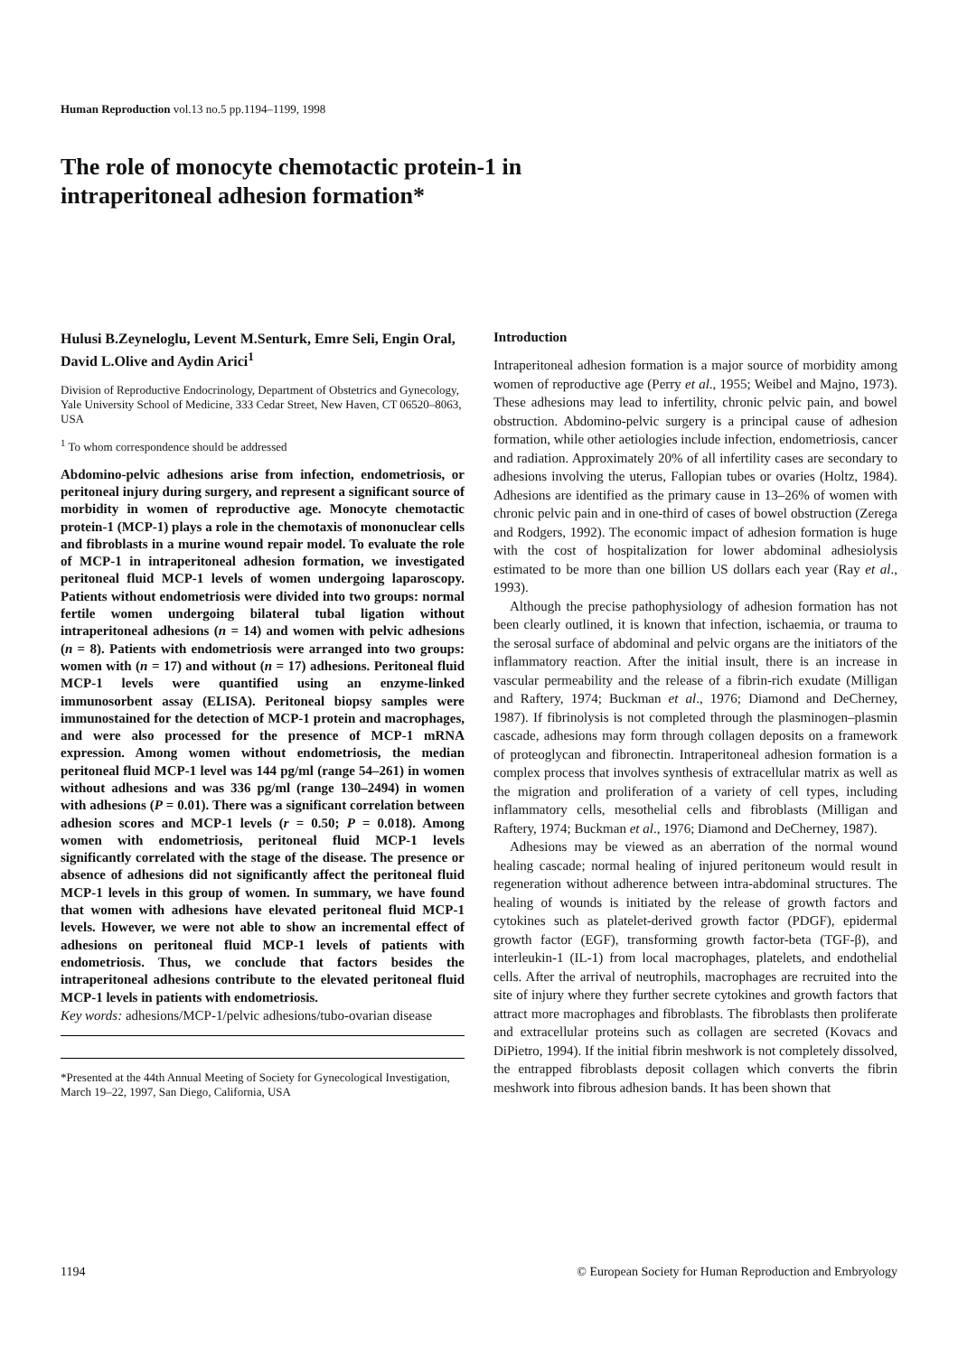Human Reproduction vol.13 no.5 pp.1194–1199, 1998
The role of monocyte chemotactic protein-1 in
intraperitoneal adhesion formation*
Hulusi B.Zeyneloglu, Levent M.Senturk, Emre Seli, Engin Oral, David L.Olive and Aydin Arici<sup>1</sup>
Division of Reproductive Endocrinology, Department of Obstetrics and Gynecology, Yale University School of Medicine, 333 Cedar Street, New Haven, CT 06520–8063, USA
<sup>1</sup> To whom correspondence should be addressed
Abdomino-pelvic adhesions arise from infection, endometriosis, or peritoneal injury during surgery, and represent a significant source of morbidity in women of reproductive age. Monocyte chemotactic protein-1 (MCP-1) plays a role in the chemotaxis of mononuclear cells and fibroblasts in a murine wound repair model. To evaluate the role of MCP-1 in intraperitoneal adhesion formation, we investigated peritoneal fluid MCP-1 levels of women undergoing laparoscopy. Patients without endometriosis were divided into two groups: normal fertile women undergoing bilateral tubal ligation without intraperitoneal adhesions (n = 14) and women with pelvic adhesions (n = 8). Patients with endometriosis were arranged into two groups: women with (n = 17) and without (n = 17) adhesions. Peritoneal fluid MCP-1 levels were quantified using an enzyme-linked immunosorbent assay (ELISA). Peritoneal biopsy samples were immunostained for the detection of MCP-1 protein and macrophages, and were also processed for the presence of MCP-1 mRNA expression. Among women without endometriosis, the median peritoneal fluid MCP-1 level was 144 pg/ml (range 54–261) in women without adhesions and was 336 pg/ml (range 130–2494) in women with adhesions (P = 0.01). There was a significant correlation between adhesion scores and MCP-1 levels (r = 0.50; P = 0.018). Among women with endometriosis, peritoneal fluid MCP-1 levels significantly correlated with the stage of the disease. The presence or absence of adhesions did not significantly affect the peritoneal fluid MCP-1 levels in this group of women. In summary, we have found that women with adhesions have elevated peritoneal fluid MCP-1 levels. However, we were not able to show an incremental effect of adhesions on peritoneal fluid MCP-1 levels of patients with endometriosis. Thus, we conclude that factors besides the intraperitoneal adhesions contribute to the elevated peritoneal fluid MCP-1 levels in patients with endometriosis.
Key words: adhesions/MCP-1/pelvic adhesions/tubo-ovarian disease
*Presented at the 44th Annual Meeting of Society for Gynecological Investigation, March 19–22, 1997, San Diego, California, USA
Introduction
Intraperitoneal adhesion formation is a major source of morbidity among women of reproductive age (Perry et al., 1955; Weibel and Majno, 1973). These adhesions may lead to infertility, chronic pelvic pain, and bowel obstruction. Abdomino-pelvic surgery is a principal cause of adhesion formation, while other aetiologies include infection, endometriosis, cancer and radiation. Approximately 20% of all infertility cases are secondary to adhesions involving the uterus, Fallopian tubes or ovaries (Holtz, 1984). Adhesions are identified as the primary cause in 13–26% of women with chronic pelvic pain and in one-third of cases of bowel obstruction (Zerega and Rodgers, 1992). The economic impact of adhesion formation is huge with the cost of hospitalization for lower abdominal adhesiolysis estimated to be more than one billion US dollars each year (Ray et al., 1993).
Although the precise pathophysiology of adhesion formation has not been clearly outlined, it is known that infection, ischaemia, or trauma to the serosal surface of abdominal and pelvic organs are the initiators of the inflammatory reaction. After the initial insult, there is an increase in vascular permeability and the release of a fibrin-rich exudate (Milligan and Raftery, 1974; Buckman et al., 1976; Diamond and DeCherney, 1987). If fibrinolysis is not completed through the plasminogen–plasmin cascade, adhesions may form through collagen deposits on a framework of proteoglycan and fibronectin. Intraperitoneal adhesion formation is a complex process that involves synthesis of extracellular matrix as well as the migration and proliferation of a variety of cell types, including inflammatory cells, mesothelial cells and fibroblasts (Milligan and Raftery, 1974; Buckman et al., 1976; Diamond and DeCherney, 1987).
Adhesions may be viewed as an aberration of the normal wound healing cascade; normal healing of injured peritoneum would result in regeneration without adherence between intra-abdominal structures. The healing of wounds is initiated by the release of growth factors and cytokines such as platelet-derived growth factor (PDGF), epidermal growth factor (EGF), transforming growth factor-beta (TGF-β), and interleukin-1 (IL-1) from local macrophages, platelets, and endothelial cells. After the arrival of neutrophils, macrophages are recruited into the site of injury where they further secrete cytokines and growth factors that attract more macrophages and fibroblasts. The fibroblasts then proliferate and extracellular proteins such as collagen are secreted (Kovacs and DiPietro, 1994). If the initial fibrin meshwork is not completely dissolved, the entrapped fibroblasts deposit collagen which converts the fibrin meshwork into fibrous adhesion bands. It has been shown that
1194 © European Society for Human Reproduction and Embryology